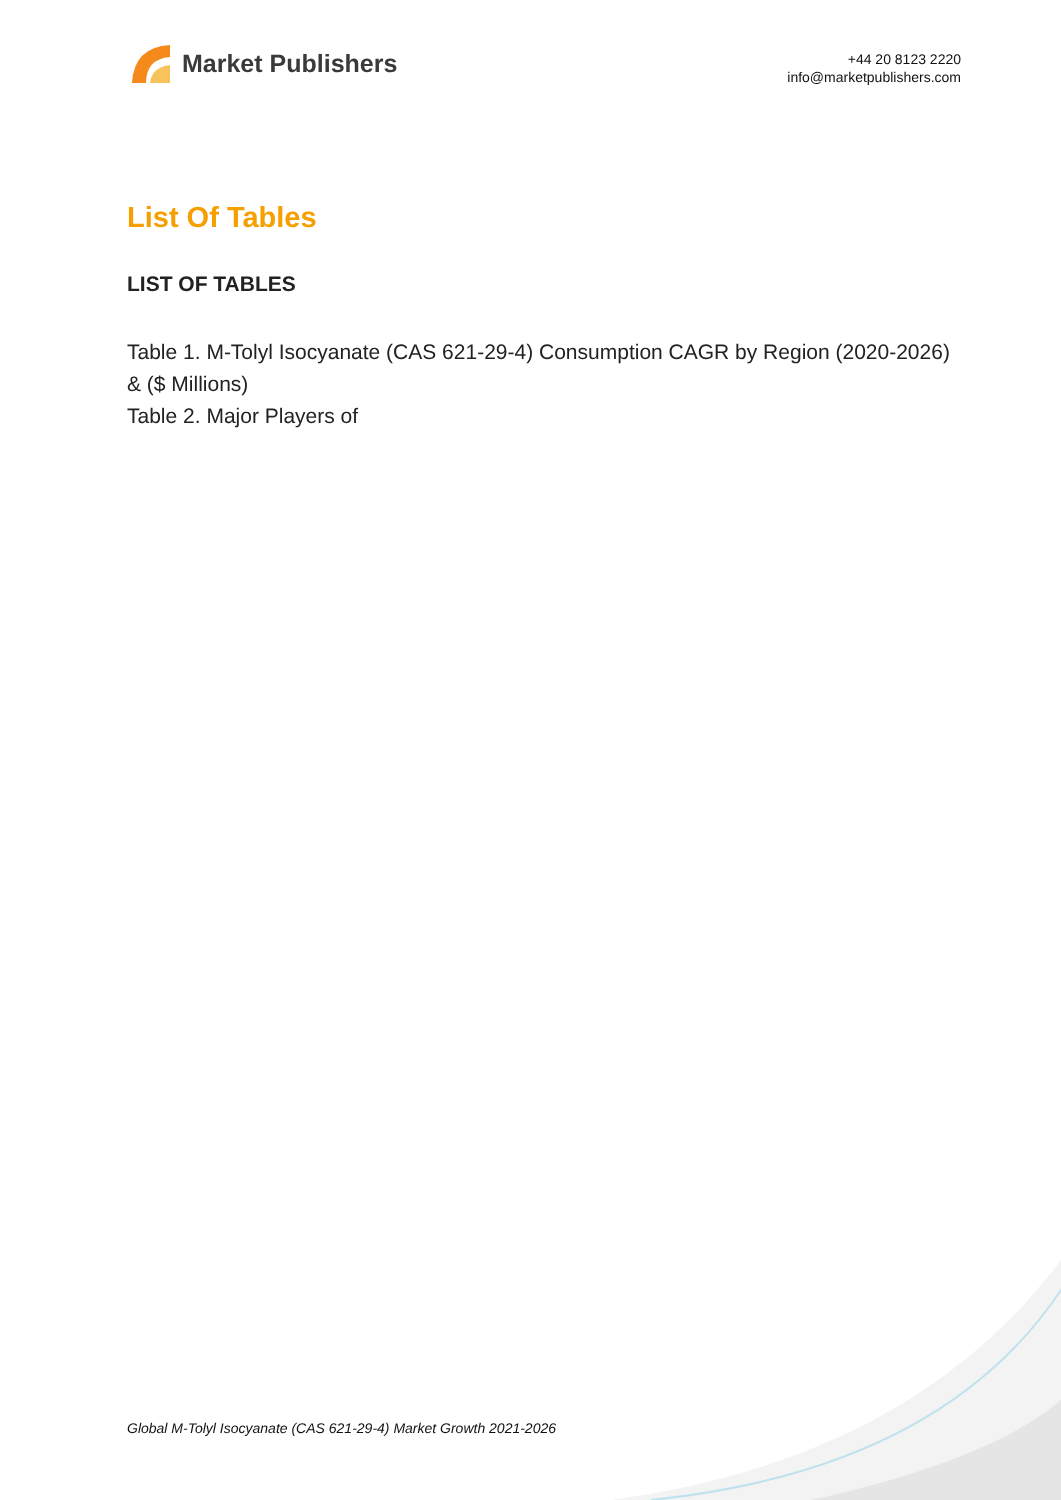Market Publishers
+44 20 8123 2220
info@marketpublishers.com
List Of Tables
LIST OF TABLES
Table 1. M-Tolyl Isocyanate (CAS 621-29-4) Consumption CAGR by Region (2020-2026) & ($ Millions)
Table 2. Major Players of
Global M-Tolyl Isocyanate (CAS 621-29-4) Market Growth 2021-2026